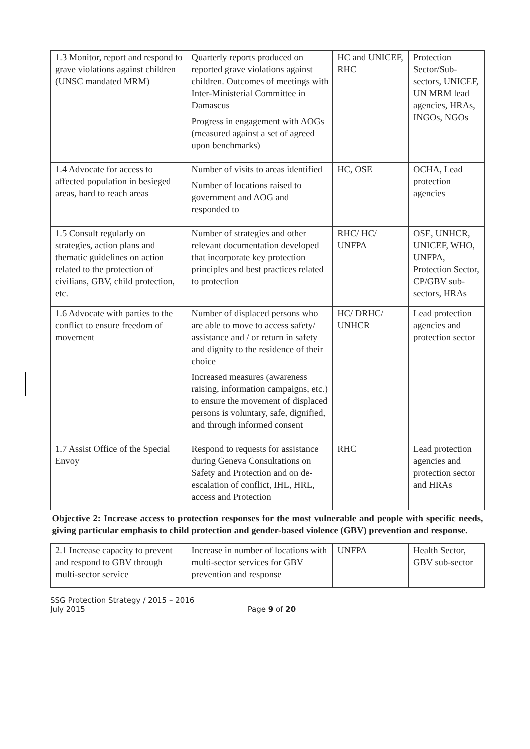| 1.3 Monitor, report and respond to grave violations against children (UNSC mandated MRM) | Quarterly reports produced on reported grave violations against children. Outcomes of meetings with Inter-Ministerial Committee in Damascus Progress in engagement with AOGs (measured against a set of agreed upon benchmarks) | HC and UNICEF, RHC | Protection Sector/Sub-sectors, UNICEF, UN MRM lead agencies, HRAs, INGOs, NGOs |
| 1.4 Advocate for access to affected population in besieged areas, hard to reach areas | Number of visits to areas identified Number of locations raised to government and AOG and responded to | HC, OSE | OCHA, Lead protection agencies |
| 1.5 Consult regularly on strategies, action plans and thematic guidelines on action related to the protection of civilians, GBV, child protection, etc. | Number of strategies and other relevant documentation developed that incorporate key protection principles and best practices related to protection | RHC/ HC/ UNFPA | OSE, UNHCR, UNICEF, WHO, UNFPA, Protection Sector, CP/GBV sub-sectors, HRAs |
| 1.6 Advocate with parties to the conflict to ensure freedom of movement | Number of displaced persons who are able to move to access safety/ assistance and / or return in safety and dignity to the residence of their choice Increased measures (awareness raising, information campaigns, etc.) to ensure the movement of displaced persons is voluntary, safe, dignified, and through informed consent | HC/ DRHC/ UNHCR | Lead protection agencies and protection sector |
| 1.7 Assist Office of the Special Envoy | Respond to requests for assistance during Geneva Consultations on Safety and Protection and on de-escalation of conflict, IHL, HRL, access and Protection | RHC | Lead protection agencies and protection sector and HRAs |
| Objective 2: Increase access to protection responses for the most vulnerable and people with specific needs, giving particular emphasis to child protection and gender-based violence (GBV) prevention and response. | | | |
| 2.1 Increase capacity to prevent and respond to GBV through multi-sector service | Increase in number of locations with multi-sector services for GBV prevention and response | UNFPA | Health Sector, GBV sub-sector |
SSG Protection Strategy / 2015 – 2016
July 2015 Page 9 of 20